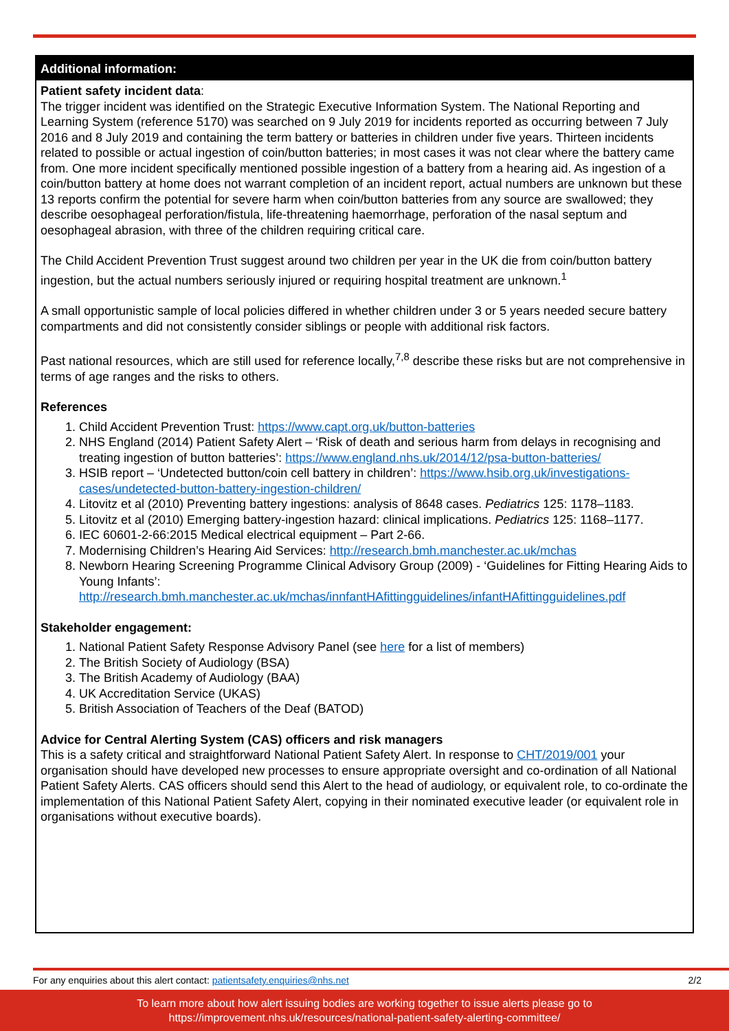Additional information:
Patient safety incident data
:
The trigger incident was identified on the Strategic Executive Information System. The National Reporting and Learning System (reference 5170) was searched on 9 July 2019 for incidents reported as occurring between 7 July 2016 and 8 July 2019 and containing the term battery or batteries in children under five years. Thirteen incidents related to possible or actual ingestion of coin/button batteries; in most cases it was not clear where the battery came from. One more incident specifically mentioned possible ingestion of a battery from a hearing aid. As ingestion of a coin/button battery at home does not warrant completion of an incident report, actual numbers are unknown but these 13 reports confirm the potential for severe harm when coin/button batteries from any source are swallowed; they describe oesophageal perforation/fistula, life-threatening haemorrhage, perforation of the nasal septum and oesophageal abrasion, with three of the children requiring critical care.
The Child Accident Prevention Trust suggest around two children per year in the UK die from coin/button battery ingestion, but the actual numbers seriously injured or requiring hospital treatment are unknown.<sup>1</sup>
A small opportunistic sample of local policies differed in whether children under 3 or 5 years needed secure battery compartments and did not consistently consider siblings or people with additional risk factors.
Past national resources, which are still used for reference locally,<sup>7,8</sup> describe these risks but are not comprehensive in terms of age ranges and the risks to others.
References
1. Child Accident Prevention Trust: https://www.capt.org.uk/button-batteries
2. NHS England (2014) Patient Safety Alert – ‘Risk of death and serious harm from delays in recognising and treating ingestion of button batteries’: https://www.england.nhs.uk/2014/12/psa-button-batteries/
3. HSIB report – ‘Undetected button/coin cell battery in children’: https://www.hsib.org.uk/investigations-cases/undetected-button-battery-ingestion-children/
4. Litovitz et al (2010) Preventing battery ingestions: analysis of 8648 cases. Pediatrics 125: 1178–1183.
5. Litovitz et al (2010) Emerging battery-ingestion hazard: clinical implications. Pediatrics 125: 1168–1177.
6. IEC 60601-2-66:2015 Medical electrical equipment – Part 2-66.
7. Modernising Children’s Hearing Aid Services: http://research.bmh.manchester.ac.uk/mchas
8. Newborn Hearing Screening Programme Clinical Advisory Group (2009) - ‘Guidelines for Fitting Hearing Aids to Young Infants’: http://research.bmh.manchester.ac.uk/mchas/innfantHAfittingguidelines/infantHAfittingguidelines.pdf
Stakeholder engagement:
1. National Patient Safety Response Advisory Panel (see here for a list of members)
2. The British Society of Audiology (BSA)
3. The British Academy of Audiology (BAA)
4. UK Accreditation Service (UKAS)
5. British Association of Teachers of the Deaf (BATOD)
Advice for Central Alerting System (CAS) officers and risk managers
This is a safety critical and straightforward National Patient Safety Alert. In response to CHT/2019/001 your organisation should have developed new processes to ensure appropriate oversight and co-ordination of all National Patient Safety Alerts. CAS officers should send this Alert to the head of audiology, or equivalent role, to co-ordinate the implementation of this National Patient Safety Alert, copying in their nominated executive leader (or equivalent role in organisations without executive boards).
For any enquiries about this alert contact: patientsafety.enquiries@nhs.net 2/2
To learn more about how alert issuing bodies are working together to issue alerts please go to
https://improvement.nhs.uk/resources/national-patient-safety-alerting-committee/